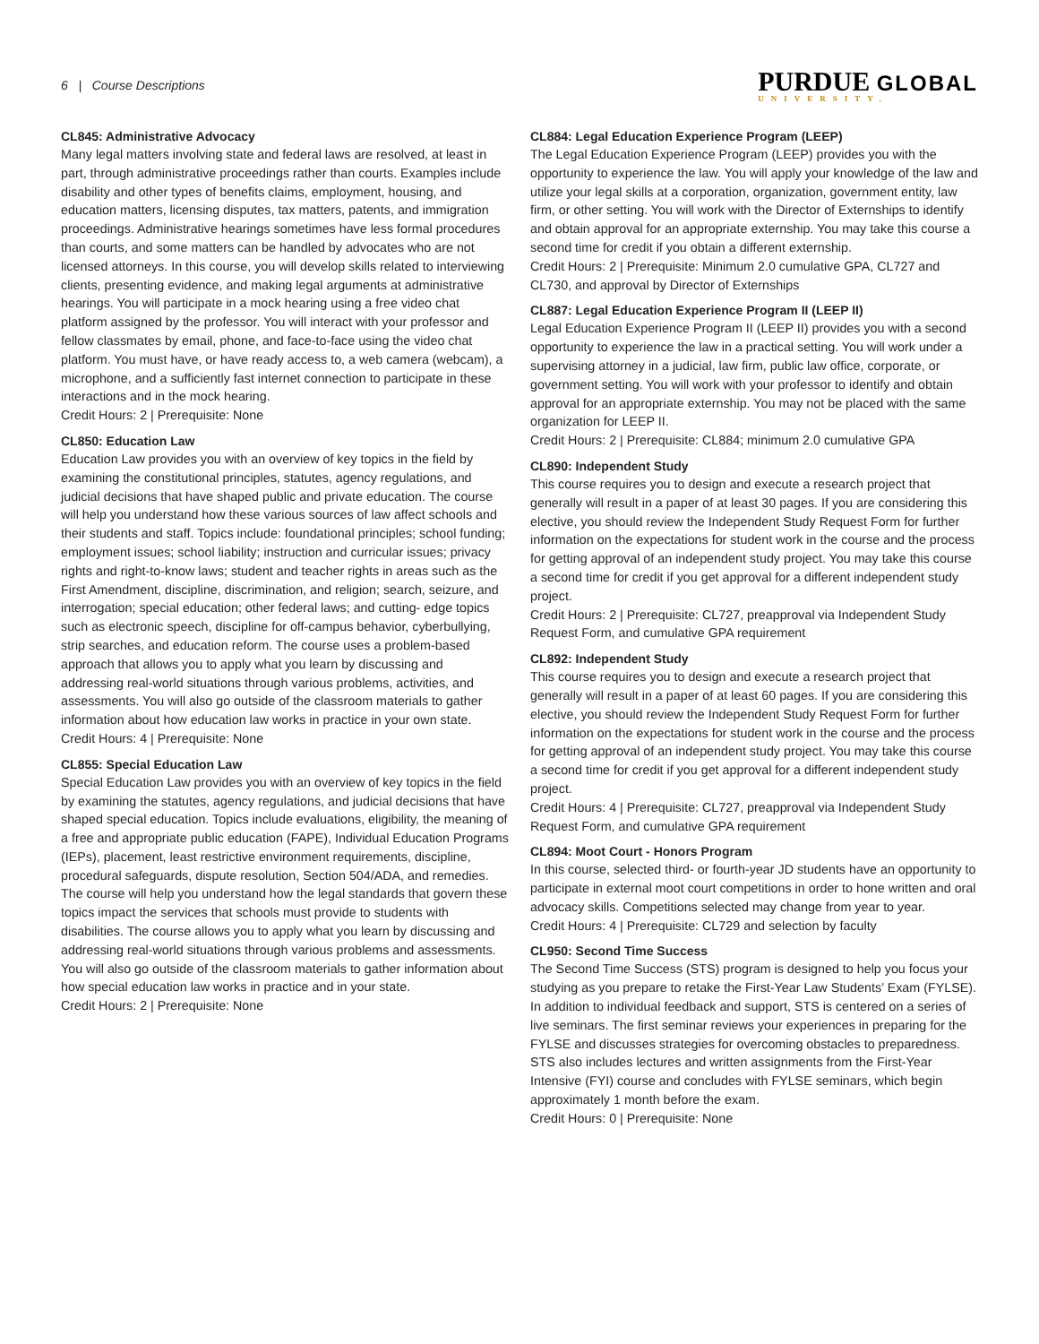6 | Course Descriptions
PURDUE GLOBAL
UNIVERSITY.
CL845: Administrative Advocacy
Many legal matters involving state and federal laws are resolved, at least in part, through administrative proceedings rather than courts. Examples include disability and other types of benefits claims, employment, housing, and education matters, licensing disputes, tax matters, patents, and immigration proceedings. Administrative hearings sometimes have less formal procedures than courts, and some matters can be handled by advocates who are not licensed attorneys. In this course, you will develop skills related to interviewing clients, presenting evidence, and making legal arguments at administrative hearings. You will participate in a mock hearing using a free video chat platform assigned by the professor. You will interact with your professor and fellow classmates by email, phone, and face-to-face using the video chat platform. You must have, or have ready access to, a web camera (webcam), a microphone, and a sufficiently fast internet connection to participate in these interactions and in the mock hearing.
Credit Hours: 2 | Prerequisite: None
CL850: Education Law
Education Law provides you with an overview of key topics in the field by examining the constitutional principles, statutes, agency regulations, and judicial decisions that have shaped public and private education. The course will help you understand how these various sources of law affect schools and their students and staff. Topics include: foundational principles; school funding; employment issues; school liability; instruction and curricular issues; privacy rights and right-to-know laws; student and teacher rights in areas such as the First Amendment, discipline, discrimination, and religion; search, seizure, and interrogation; special education; other federal laws; and cutting- edge topics such as electronic speech, discipline for off-campus behavior, cyberbullying, strip searches, and education reform. The course uses a problem-based approach that allows you to apply what you learn by discussing and addressing real-world situations through various problems, activities, and assessments. You will also go outside of the classroom materials to gather information about how education law works in practice in your own state.
Credit Hours: 4 | Prerequisite: None
CL855: Special Education Law
Special Education Law provides you with an overview of key topics in the field by examining the statutes, agency regulations, and judicial decisions that have shaped special education. Topics include evaluations, eligibility, the meaning of a free and appropriate public education (FAPE), Individual Education Programs (IEPs), placement, least restrictive environment requirements, discipline, procedural safeguards, dispute resolution, Section 504/ADA, and remedies. The course will help you understand how the legal standards that govern these topics impact the services that schools must provide to students with disabilities. The course allows you to apply what you learn by discussing and addressing real-world situations through various problems and assessments. You will also go outside of the classroom materials to gather information about how special education law works in practice and in your state.
Credit Hours: 2 | Prerequisite: None
CL884: Legal Education Experience Program (LEEP)
The Legal Education Experience Program (LEEP) provides you with the opportunity to experience the law. You will apply your knowledge of the law and utilize your legal skills at a corporation, organization, government entity, law firm, or other setting. You will work with the Director of Externships to identify and obtain approval for an appropriate externship. You may take this course a second time for credit if you obtain a different externship.
Credit Hours: 2 | Prerequisite: Minimum 2.0 cumulative GPA, CL727 and CL730, and approval by Director of Externships
CL887: Legal Education Experience Program II (LEEP II)
Legal Education Experience Program II (LEEP II) provides you with a second opportunity to experience the law in a practical setting. You will work under a supervising attorney in a judicial, law firm, public law office, corporate, or government setting. You will work with your professor to identify and obtain approval for an appropriate externship. You may not be placed with the same organization for LEEP II.
Credit Hours: 2 | Prerequisite: CL884; minimum 2.0 cumulative GPA
CL890: Independent Study
This course requires you to design and execute a research project that generally will result in a paper of at least 30 pages. If you are considering this elective, you should review the Independent Study Request Form for further information on the expectations for student work in the course and the process for getting approval of an independent study project. You may take this course a second time for credit if you get approval for a different independent study project.
Credit Hours: 2 | Prerequisite: CL727, preapproval via Independent Study Request Form, and cumulative GPA requirement
CL892: Independent Study
This course requires you to design and execute a research project that generally will result in a paper of at least 60 pages. If you are considering this elective, you should review the Independent Study Request Form for further information on the expectations for student work in the course and the process for getting approval of an independent study project. You may take this course a second time for credit if you get approval for a different independent study project.
Credit Hours: 4 | Prerequisite: CL727, preapproval via Independent Study Request Form, and cumulative GPA requirement
CL894: Moot Court - Honors Program
In this course, selected third- or fourth-year JD students have an opportunity to participate in external moot court competitions in order to hone written and oral advocacy skills. Competitions selected may change from year to year.
Credit Hours: 4 | Prerequisite: CL729 and selection by faculty
CL950: Second Time Success
The Second Time Success (STS) program is designed to help you focus your studying as you prepare to retake the First-Year Law Students’ Exam (FYLSE). In addition to individual feedback and support, STS is centered on a series of live seminars. The first seminar reviews your experiences in preparing for the FYLSE and discusses strategies for overcoming obstacles to preparedness. STS also includes lectures and written assignments from the First-Year Intensive (FYI) course and concludes with FYLSE seminars, which begin approximately 1 month before the exam.
Credit Hours: 0 | Prerequisite: None